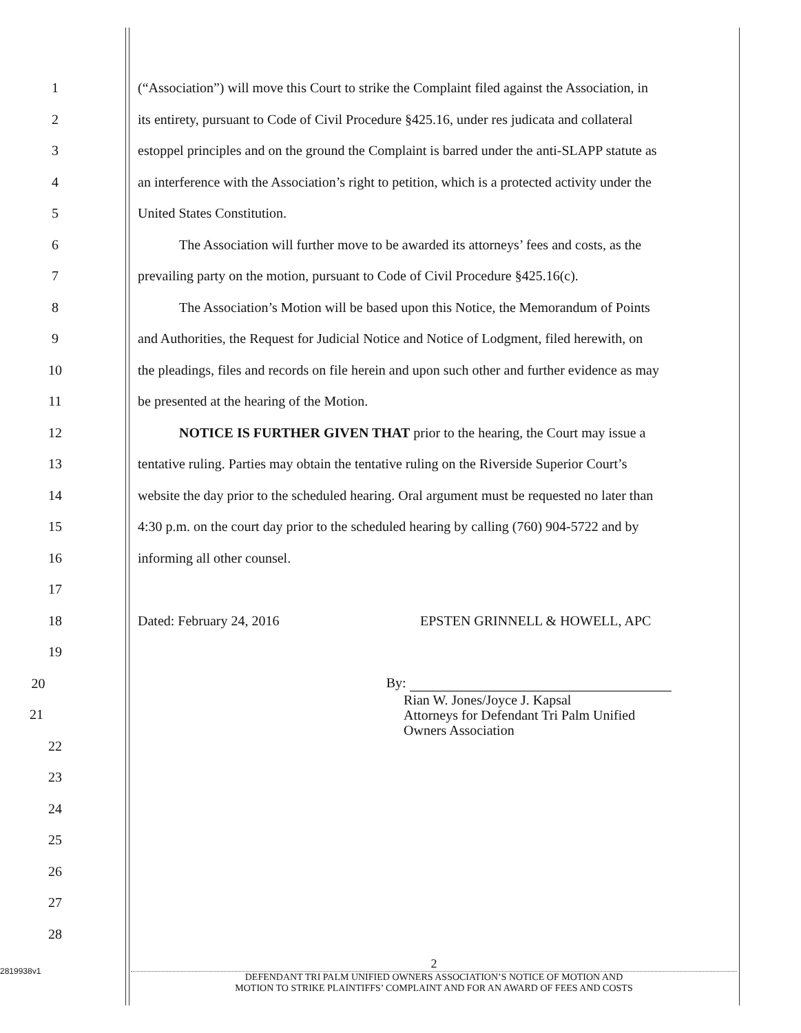1
(“Association”) will move this Court to strike the Complaint filed against the Association, in
2
its entirety, pursuant to Code of Civil Procedure §425.16, under res judicata and collateral
3
estoppel principles and on the ground the Complaint is barred under the anti-SLAPP statute as
4
an interference with the Association’s right to petition, which is a protected activity under the
5 United States Constitution.
6
The Association will further move to be awarded its attorneys’ fees and costs, as the
7
prevailing party on the motion, pursuant to Code of Civil Procedure §425.16(c).
8
The Association’s Motion will be based upon this Notice, the Memorandum of Points
9
and Authorities, the Request for Judicial Notice and Notice of Lodgment, filed herewith, on
10
the pleadings, files and records on file herein and upon such other and further evidence as may
11 be presented at the hearing of the Motion.
12 NOTICE IS FURTHER GIVEN THAT prior to the hearing, the Court may issue a
13
tentative ruling. Parties may obtain the tentative ruling on the Riverside Superior Court’s
14
website the day prior to the scheduled hearing. Oral argument must be requested no later than
15
4:30 p.m. on the court day prior to the scheduled hearing by calling (760) 904-5722 and by
16 informing all other counsel.
17
18 Dated: February 24, 2016 EPSTEN GRINNELL & HOWELL, APC
19
20 By:
21
Rian W. Jones/Joyce J. Kapsal
Attorneys for Defendant Tri Palm Unified
Owners Association
22
23
24
25
26
27
28
2819938v1
2
DEFENDANT TRI PALM UNIFIED OWNERS ASSOCIATION’S NOTICE OF MOTION AND
MOTION TO STRIKE PLAINTIFFS’ COMPLAINT AND FOR AN AWARD OF FEES AND COSTS